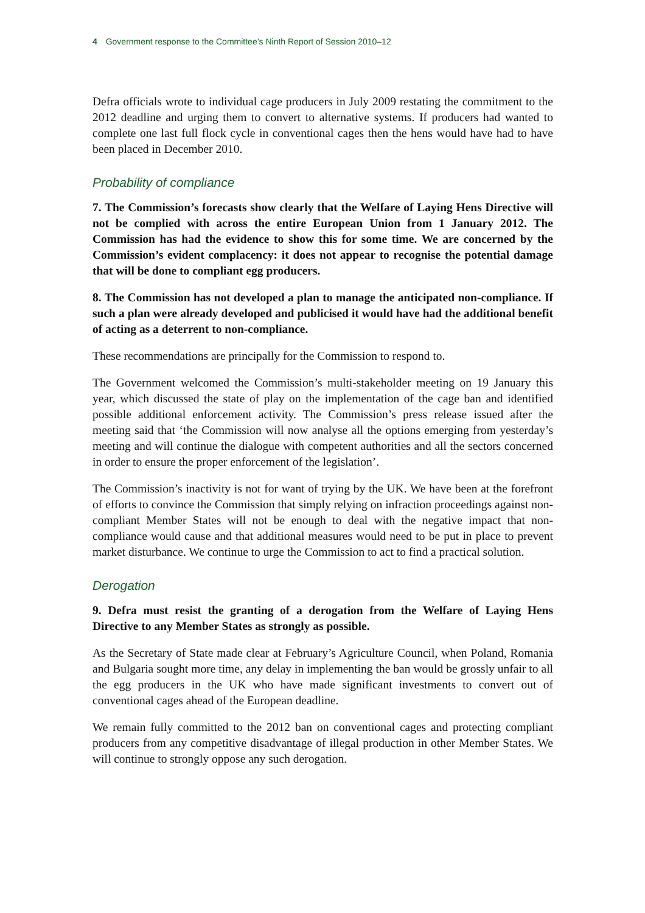4 Government response to the Committee’s Ninth Report of Session 2010–12
Defra officials wrote to individual cage producers in July 2009 restating the commitment to the 2012 deadline and urging them to convert to alternative systems. If producers had wanted to complete one last full flock cycle in conventional cages then the hens would have had to have been placed in December 2010.
Probability of compliance
7. The Commission’s forecasts show clearly that the Welfare of Laying Hens Directive will not be complied with across the entire European Union from 1 January 2012. The Commission has had the evidence to show this for some time. We are concerned by the Commission’s evident complacency: it does not appear to recognise the potential damage that will be done to compliant egg producers.
8. The Commission has not developed a plan to manage the anticipated non-compliance. If such a plan were already developed and publicised it would have had the additional benefit of acting as a deterrent to non-compliance.
These recommendations are principally for the Commission to respond to.
The Government welcomed the Commission’s multi-stakeholder meeting on 19 January this year, which discussed the state of play on the implementation of the cage ban and identified possible additional enforcement activity. The Commission’s press release issued after the meeting said that ‘the Commission will now analyse all the options emerging from yesterday’s meeting and will continue the dialogue with competent authorities and all the sectors concerned in order to ensure the proper enforcement of the legislation’.
The Commission’s inactivity is not for want of trying by the UK. We have been at the forefront of efforts to convince the Commission that simply relying on infraction proceedings against non-compliant Member States will not be enough to deal with the negative impact that non-compliance would cause and that additional measures would need to be put in place to prevent market disturbance. We continue to urge the Commission to act to find a practical solution.
Derogation
9. Defra must resist the granting of a derogation from the Welfare of Laying Hens Directive to any Member States as strongly as possible.
As the Secretary of State made clear at February’s Agriculture Council, when Poland, Romania and Bulgaria sought more time, any delay in implementing the ban would be grossly unfair to all the egg producers in the UK who have made significant investments to convert out of conventional cages ahead of the European deadline.
We remain fully committed to the 2012 ban on conventional cages and protecting compliant producers from any competitive disadvantage of illegal production in other Member States. We will continue to strongly oppose any such derogation.